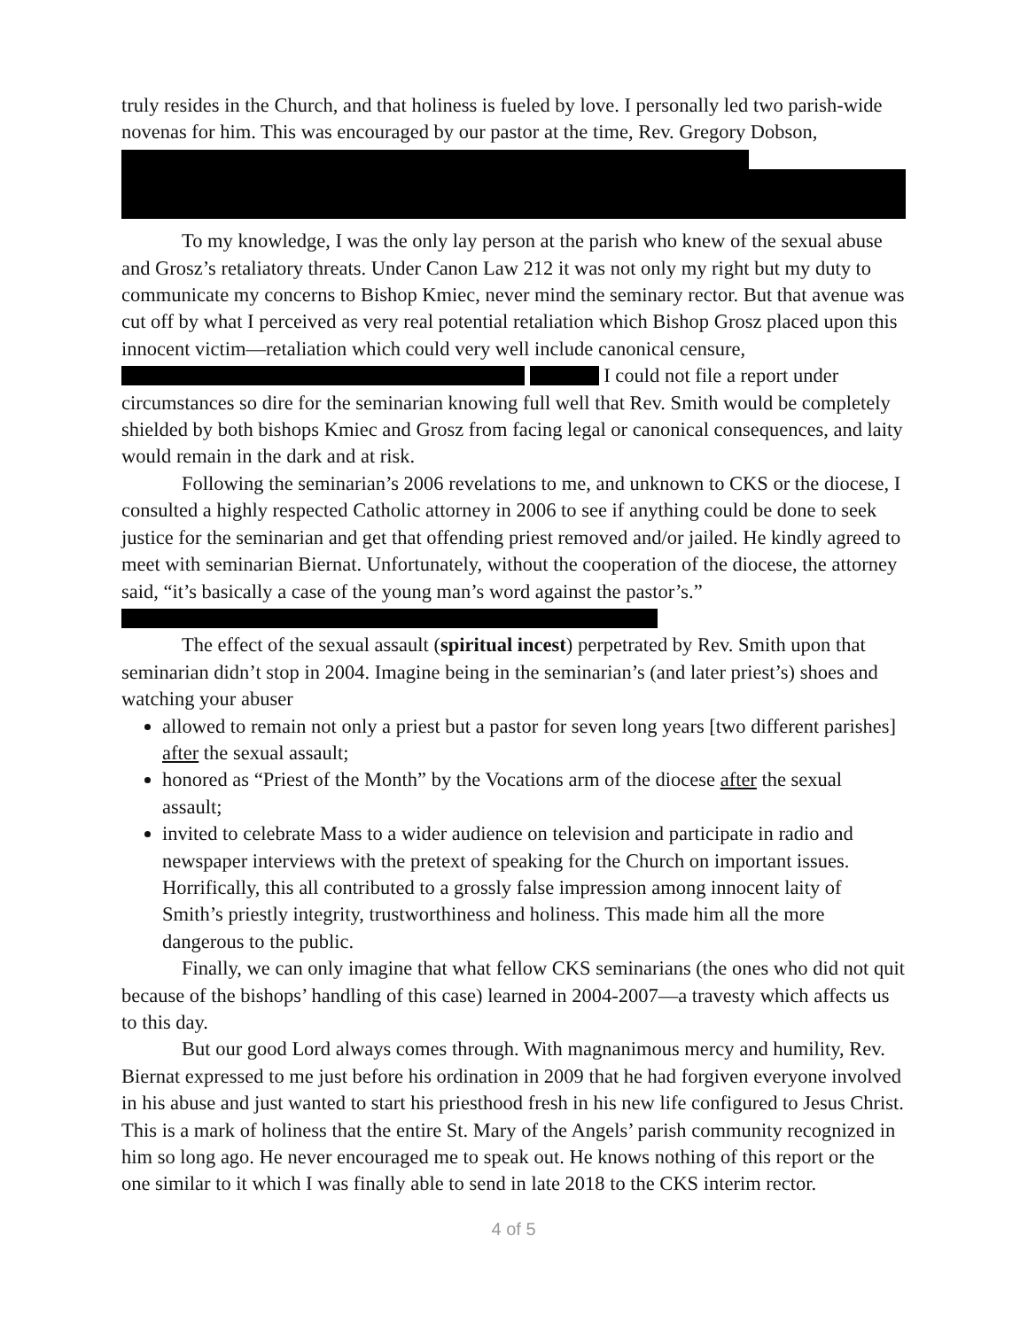truly resides in the Church, and that holiness is fueled by love. I personally led two parish-wide novenas for him. This was encouraged by our pastor at the time, Rev. Gregory Dobson,
To my knowledge, I was the only lay person at the parish who knew of the sexual abuse and Grosz’s retaliatory threats. Under Canon Law 212 it was not only my right but my duty to communicate my concerns to Bishop Kmiec, never mind the seminary rector. But that avenue was cut off by what I perceived as very real potential retaliation which Bishop Grosz placed upon this innocent victim—retaliation which could very well include canonical censure, I could not file a report under circumstances so dire for the seminarian knowing full well that Rev. Smith would be completely shielded by both bishops Kmiec and Grosz from facing legal or canonical consequences, and laity would remain in the dark and at risk.
Following the seminarian’s 2006 revelations to me, and unknown to CKS or the diocese, I consulted a highly respected Catholic attorney in 2006 to see if anything could be done to seek justice for the seminarian and get that offending priest removed and/or jailed. He kindly agreed to meet with seminarian Biernat. Unfortunately, without the cooperation of the diocese, the attorney said, “it’s basically a case of the young man’s word against the pastor’s.”
The effect of the sexual assault (spiritual incest) perpetrated by Rev. Smith upon that seminarian didn’t stop in 2004. Imagine being in the seminarian’s (and later priest’s) shoes and watching your abuser
allowed to remain not only a priest but a pastor for seven long years [two different parishes] after the sexual assault;
honored as “Priest of the Month” by the Vocations arm of the diocese after the sexual assault;
invited to celebrate Mass to a wider audience on television and participate in radio and newspaper interviews with the pretext of speaking for the Church on important issues. Horrifically, this all contributed to a grossly false impression among innocent laity of Smith’s priestly integrity, trustworthiness and holiness. This made him all the more dangerous to the public.
Finally, we can only imagine that what fellow CKS seminarians (the ones who did not quit because of the bishops’ handling of this case) learned in 2004-2007—a travesty which affects us to this day.
But our good Lord always comes through. With magnanimous mercy and humility, Rev. Biernat expressed to me just before his ordination in 2009 that he had forgiven everyone involved in his abuse and just wanted to start his priesthood fresh in his new life configured to Jesus Christ. This is a mark of holiness that the entire St. Mary of the Angels’ parish community recognized in him so long ago. He never encouraged me to speak out. He knows nothing of this report or the one similar to it which I was finally able to send in late 2018 to the CKS interim rector.
4 of 5